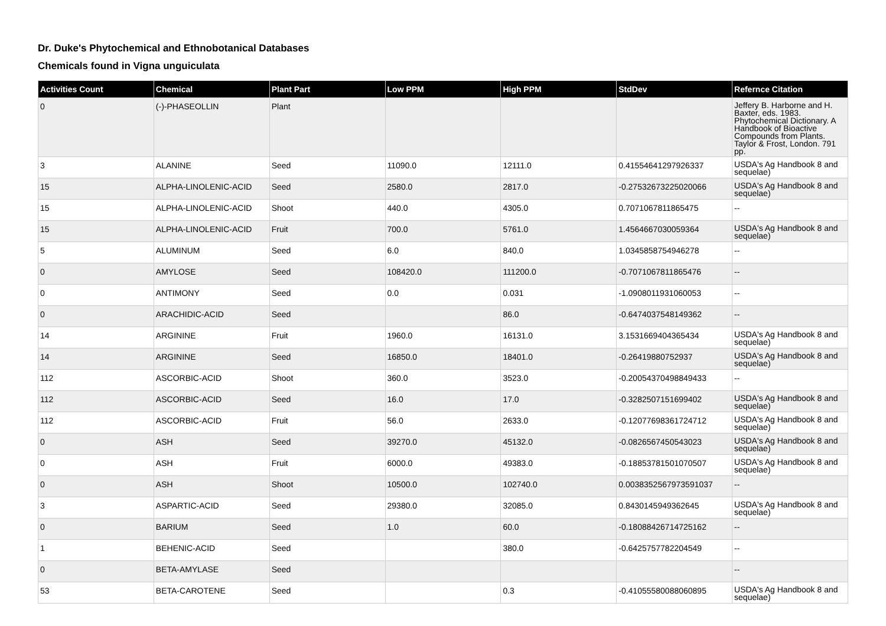Dr. Duke's Phytochemical and Ethnobotanical Databases
Chemicals found in Vigna unguiculata
| Activities Count | Chemical | Plant Part | Low PPM | High PPM | StdDev | Refernce Citation |
| --- | --- | --- | --- | --- | --- | --- |
| 0 | (-)-PHASEOLLIN | Plant | | | | Jeffery B. Harborne and H. Baxter, eds. 1983. Phytochemical Dictionary. A Handbook of Bioactive Compounds from Plants. Taylor & Frost, London. 791 pp. |
| 3 | ALANINE | Seed | 11090.0 | 12111.0 | 0.41554641297926337 | USDA's Ag Handbook 8 and sequelae) |
| 15 | ALPHA-LINOLENIC-ACID | Seed | 2580.0 | 2817.0 | -0.27532673225020066 | USDA's Ag Handbook 8 and sequelae) |
| 15 | ALPHA-LINOLENIC-ACID | Shoot | 440.0 | 4305.0 | 0.7071067811865475 | -- |
| 15 | ALPHA-LINOLENIC-ACID | Fruit | 700.0 | 5761.0 | 1.4564667030059364 | USDA's Ag Handbook 8 and sequelae) |
| 5 | ALUMINUM | Seed | 6.0 | 840.0 | 1.0345858754946278 | -- |
| 0 | AMYLOSE | Seed | 108420.0 | 111200.0 | -0.7071067811865476 | -- |
| 0 | ANTIMONY | Seed | 0.0 | 0.031 | -1.0908011931060053 | -- |
| 0 | ARACHIDIC-ACID | Seed | | 86.0 | -0.6474037548149362 | -- |
| 14 | ARGININE | Fruit | 1960.0 | 16131.0 | 3.1531669404365434 | USDA's Ag Handbook 8 and sequelae) |
| 14 | ARGININE | Seed | 16850.0 | 18401.0 | -0.26419880752937 | USDA's Ag Handbook 8 and sequelae) |
| 112 | ASCORBIC-ACID | Shoot | 360.0 | 3523.0 | -0.20054370498849433 | -- |
| 112 | ASCORBIC-ACID | Seed | 16.0 | 17.0 | -0.3282507151699402 | USDA's Ag Handbook 8 and sequelae) |
| 112 | ASCORBIC-ACID | Fruit | 56.0 | 2633.0 | -0.12077698361724712 | USDA's Ag Handbook 8 and sequelae) |
| 0 | ASH | Seed | 39270.0 | 45132.0 | -0.0826567450543023 | USDA's Ag Handbook 8 and sequelae) |
| 0 | ASH | Fruit | 6000.0 | 49383.0 | -0.18853781501070507 | USDA's Ag Handbook 8 and sequelae) |
| 0 | ASH | Shoot | 10500.0 | 102740.0 | 0.0038352567973591037 | -- |
| 3 | ASPARTIC-ACID | Seed | 29380.0 | 32085.0 | 0.8430145949362645 | USDA's Ag Handbook 8 and sequelae) |
| 0 | BARIUM | Seed | 1.0 | 60.0 | -0.18088426714725162 | -- |
| 1 | BEHENIC-ACID | Seed | | 380.0 | -0.6425757782204549 | -- |
| 0 | BETA-AMYLASE | Seed | | | | -- |
| 53 | BETA-CAROTENE | Seed | | 0.3 | -0.41055580088060895 | USDA's Ag Handbook 8 and sequelae) |